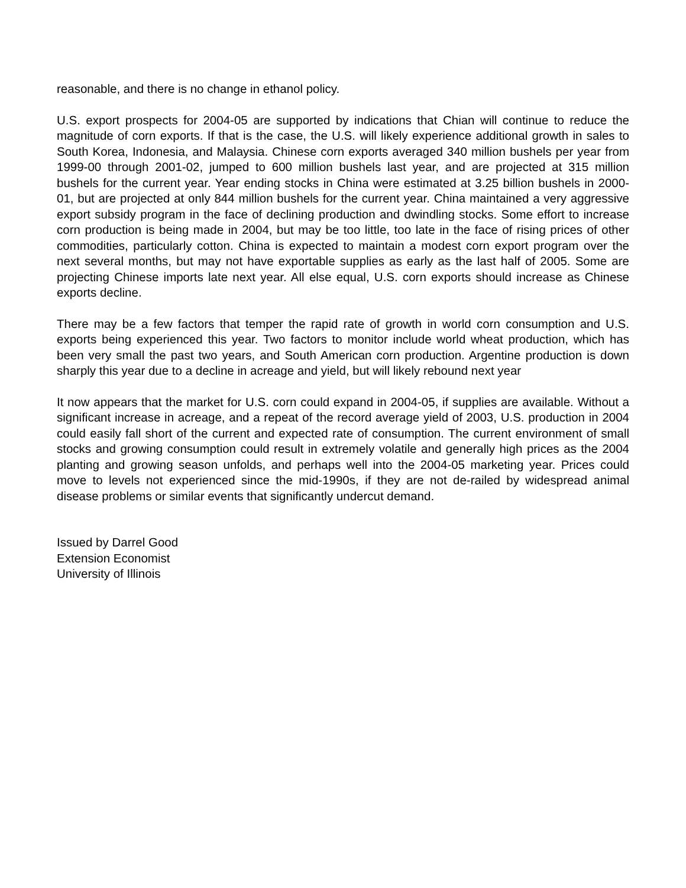reasonable, and there is no change in ethanol policy.
U.S. export prospects for 2004-05 are supported by indications that Chian will continue to reduce the magnitude of corn exports. If that is the case, the U.S. will likely experience additional growth in sales to South Korea, Indonesia, and Malaysia. Chinese corn exports averaged 340 million bushels per year from 1999-00 through 2001-02, jumped to 600 million bushels last year, and are projected at 315 million bushels for the current year. Year ending stocks in China were estimated at 3.25 billion bushels in 2000-01, but are projected at only 844 million bushels for the current year. China maintained a very aggressive export subsidy program in the face of declining production and dwindling stocks. Some effort to increase corn production is being made in 2004, but may be too little, too late in the face of rising prices of other commodities, particularly cotton. China is expected to maintain a modest corn export program over the next several months, but may not have exportable supplies as early as the last half of 2005. Some are projecting Chinese imports late next year. All else equal, U.S. corn exports should increase as Chinese exports decline.
There may be a few factors that temper the rapid rate of growth in world corn consumption and U.S. exports being experienced this year. Two factors to monitor include world wheat production, which has been very small the past two years, and South American corn production. Argentine production is down sharply this year due to a decline in acreage and yield, but will likely rebound next year
It now appears that the market for U.S. corn could expand in 2004-05, if supplies are available. Without a significant increase in acreage, and a repeat of the record average yield of 2003, U.S. production in 2004 could easily fall short of the current and expected rate of consumption. The current environment of small stocks and growing consumption could result in extremely volatile and generally high prices as the 2004 planting and growing season unfolds, and perhaps well into the 2004-05 marketing year. Prices could move to levels not experienced since the mid-1990s, if they are not de-railed by widespread animal disease problems or similar events that significantly undercut demand.
Issued by Darrel Good
Extension Economist
University of Illinois